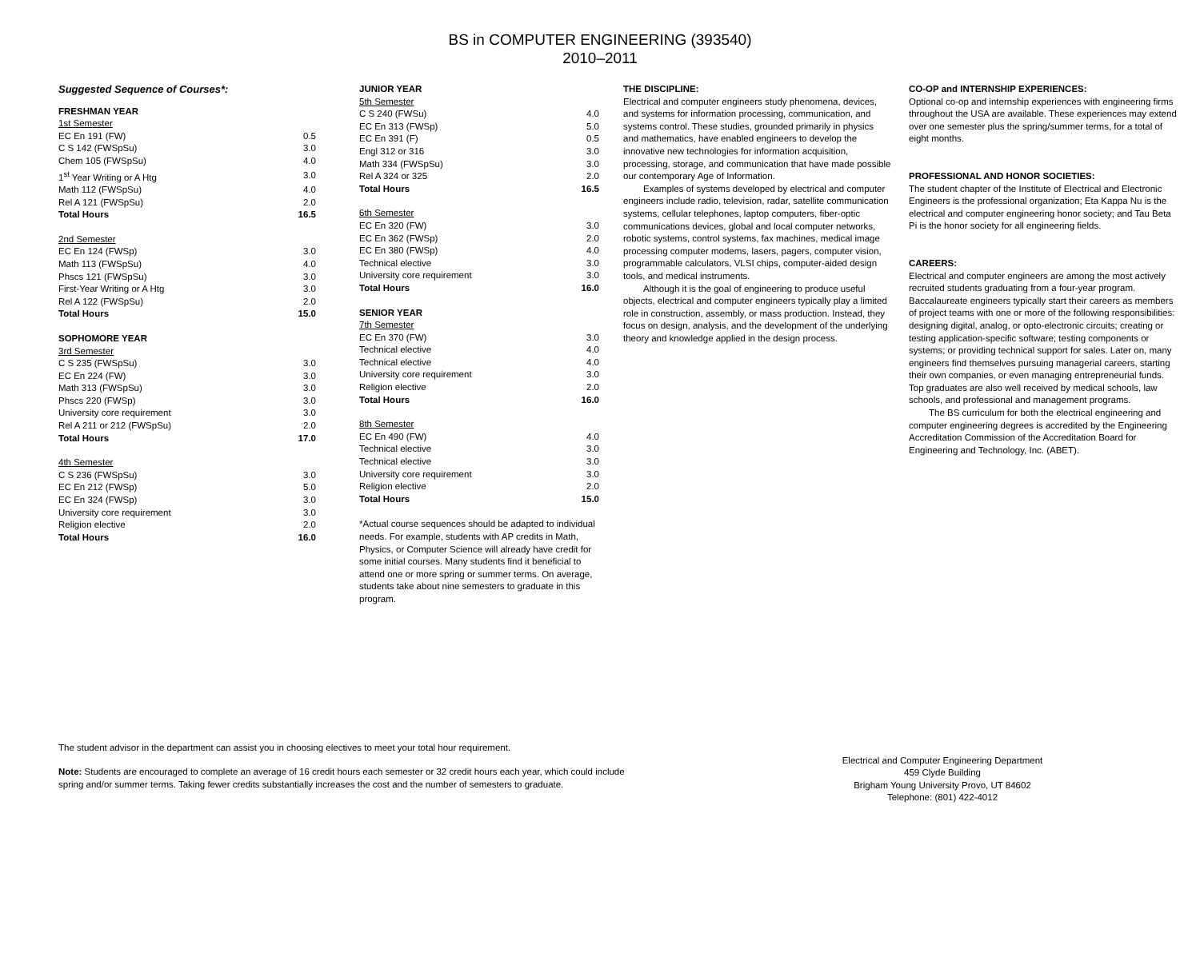BS in COMPUTER ENGINEERING (393540)
2010–2011
Suggested Sequence of Courses*:
| FRESHMAN YEAR | |
| 1st Semester | |
| EC En 191 (FW) | 0.5 |
| C S 142 (FWSpSu) | 3.0 |
| Chem 105 (FWSpSu) | 4.0 |
| 1<sup>st</sup> Year Writing or A Htg | 3.0 |
| Math 112 (FWSpSu) | 4.0 |
| Rel A 121 (FWSpSu) | 2.0 |
| Total Hours | 16.5 |
| 2nd Semester | |
| EC En 124 (FWSp) | 3.0 |
| Math 113 (FWSpSu) | 4.0 |
| Phscs 121 (FWSpSu) | 3.0 |
| First-Year Writing or A Htg | 3.0 |
| Rel A 122 (FWSpSu) | 2.0 |
| Total Hours | 15.0 |
| SOPHOMORE YEAR | |
| 3rd Semester | |
| C S 235 (FWSpSu) | 3.0 |
| EC En 224 (FW) | 3.0 |
| Math 313 (FWSpSu) | 3.0 |
| Phscs 220 (FWSp) | 3.0 |
| University core requirement | 3.0 |
| Rel A 211 or 212 (FWSpSu) | 2.0 |
| Total Hours | 17.0 |
| 4th Semester | |
| C S 236 (FWSpSu) | 3.0 |
| EC En 212 (FWSp) | 5.0 |
| EC En 324 (FWSp) | 3.0 |
| University core requirement | 3.0 |
| Religion elective | 2.0 |
| Total Hours | 16.0 |
| JUNIOR YEAR | |
| 5th Semester | |
| C S 240 (FWSu) | 4.0 |
| EC En 313 (FWSp) | 5.0 |
| EC En 391 (F) | 0.5 |
| Engl 312 or 316 | 3.0 |
| Math 334 (FWSpSu) | 3.0 |
| Rel A 324 or 325 | 2.0 |
| Total Hours | 16.5 |
| 6th Semester | |
| EC En 320 (FW) | 3.0 |
| EC En 362 (FWSp) | 2.0 |
| EC En 380 (FWSp) | 4.0 |
| Technical elective | 3.0 |
| University core requirement | 3.0 |
| Total Hours | 16.0 |
| SENIOR YEAR | |
| 7th Semester | |
| EC En 370 (FW) | 3.0 |
| Technical elective | 4.0 |
| Technical elective | 4.0 |
| University core requirement | 3.0 |
| Religion elective | 2.0 |
| Total Hours | 16.0 |
| 8th Semester | |
| EC En 490 (FW) | 4.0 |
| Technical elective | 3.0 |
| Technical elective | 3.0 |
| University core requirement | 3.0 |
| Religion elective | 2.0 |
| Total Hours | 15.0 |
*Actual course sequences should be adapted to individual needs. For example, students with AP credits in Math, Physics, or Computer Science will already have credit for some initial courses. Many students find it beneficial to attend one or more spring or summer terms. On average, students take about nine semesters to graduate in this program.
THE DISCIPLINE:
Electrical and computer engineers study phenomena, devices, and systems for information processing, communication, and systems control. These studies, grounded primarily in physics and mathematics, have enabled engineers to develop the innovative new technologies for information acquisition, processing, storage, and communication that have made possible our contemporary Age of Information.
Examples of systems developed by electrical and computer engineers include radio, television, radar, satellite communication systems, cellular telephones, laptop computers, fiber-optic communications devices, global and local computer networks, robotic systems, control systems, fax machines, medical image processing computer modems, lasers, pagers, computer vision, programmable calculators, VLSI chips, computer-aided design tools, and medical instruments.
Although it is the goal of engineering to produce useful objects, electrical and computer engineers typically play a limited role in construction, assembly, or mass production. Instead, they focus on design, analysis, and the development of the underlying theory and knowledge applied in the design process.
CO-OP and INTERNSHIP EXPERIENCES:
Optional co-op and internship experiences with engineering firms throughout the USA are available. These experiences may extend over one semester plus the spring/summer terms, for a total of eight months.
PROFESSIONAL AND HONOR SOCIETIES:
The student chapter of the Institute of Electrical and Electronic Engineers is the professional organization; Eta Kappa Nu is the electrical and computer engineering honor society; and Tau Beta Pi is the honor society for all engineering fields.
CAREERS:
Electrical and computer engineers are among the most actively recruited students graduating from a four-year program. Baccalaureate engineers typically start their careers as members of project teams with one or more of the following responsibilities: designing digital, analog, or opto-electronic circuits; creating or testing application-specific software; testing components or systems; or providing technical support for sales. Later on, many engineers find themselves pursuing managerial careers, starting their own companies, or even managing entrepreneurial funds. Top graduates are also well received by medical schools, law schools, and professional and management programs.
The BS curriculum for both the electrical engineering and computer engineering degrees is accredited by the Engineering Accreditation Commission of the Accreditation Board for Engineering and Technology, Inc. (ABET).
The student advisor in the department can assist you in choosing electives to meet your total hour requirement.
Note: Students are encouraged to complete an average of 16 credit hours each semester or 32 credit hours each year, which could include spring and/or summer terms. Taking fewer credits substantially increases the cost and the number of semesters to graduate.
Electrical and Computer Engineering Department
459 Clyde Building
Brigham Young University Provo, UT 84602
Telephone: (801) 422-4012